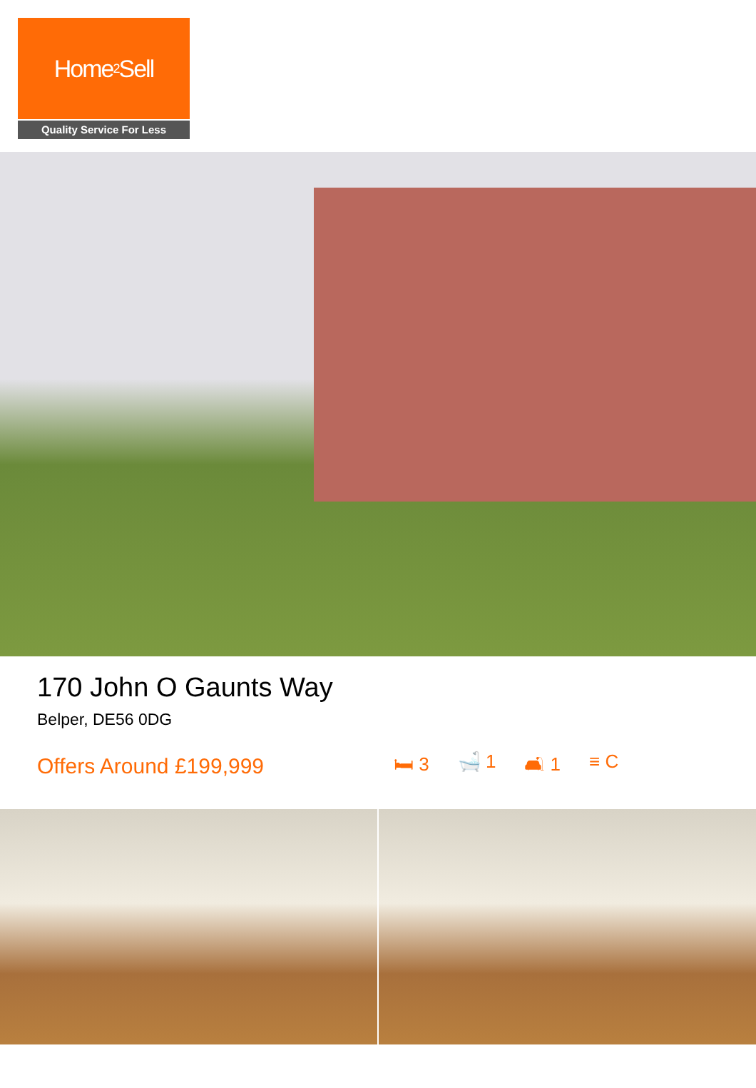Home 2 Sell
Quality Service For Less
170 John O Gaunts Way
Belper, DE56 0DG
Offers Around £199,999
🛏 3 🛁 1 🛋 1 ≡ C